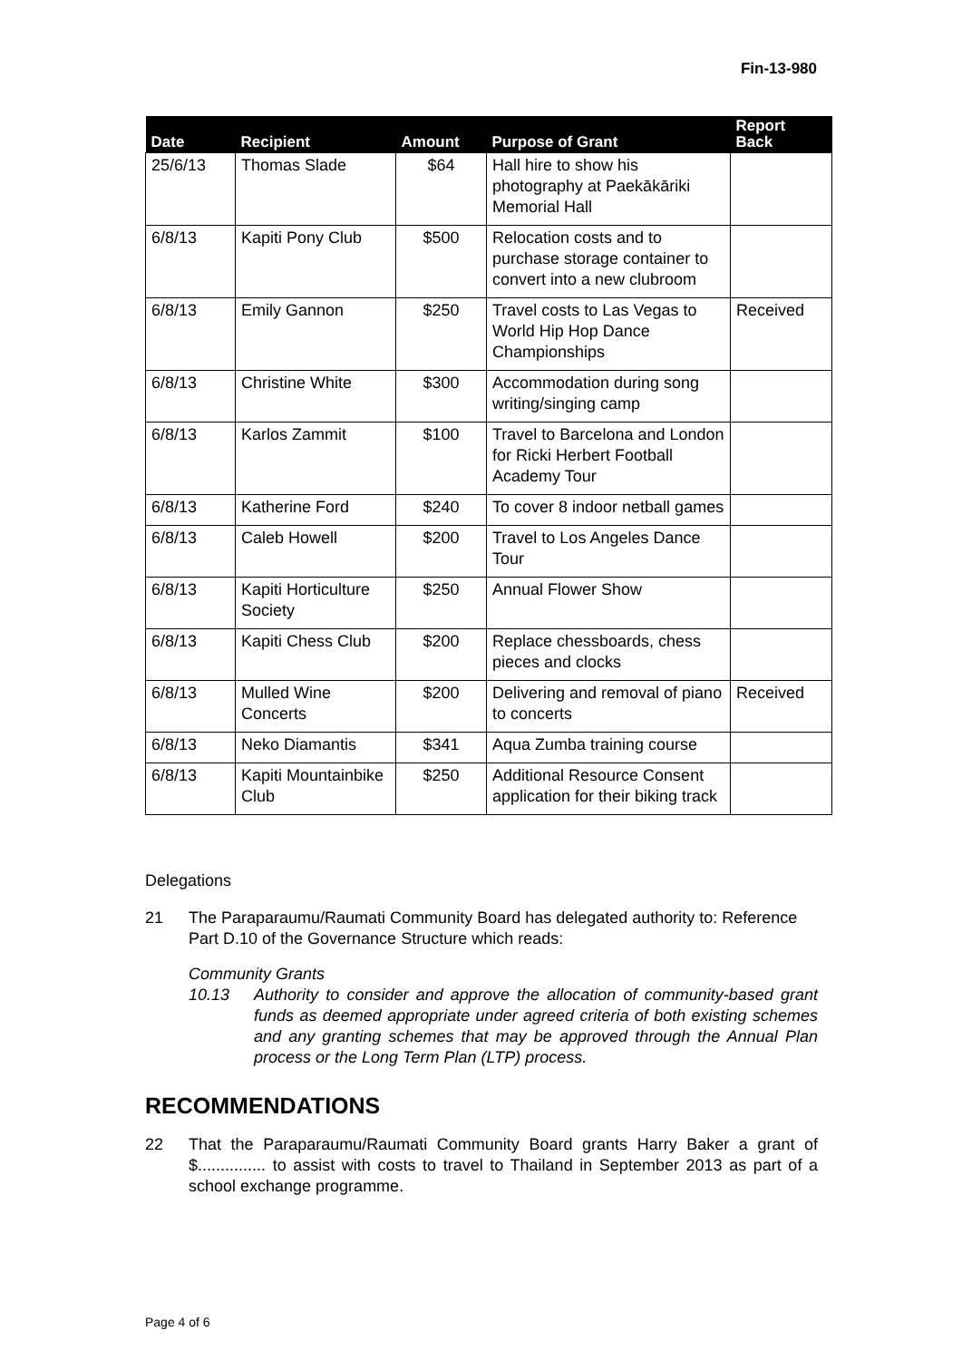Fin-13-980
| Date | Recipient | Amount | Purpose of Grant | Report Back |
| --- | --- | --- | --- | --- |
| 25/6/13 | Thomas Slade | $64 | Hall hire to show his photography at Paekākāriki Memorial Hall | |
| 6/8/13 | Kapiti Pony Club | $500 | Relocation costs and to purchase storage container to convert into a new clubroom | |
| 6/8/13 | Emily Gannon | $250 | Travel costs to Las Vegas to World Hip Hop Dance Championships | Received |
| 6/8/13 | Christine White | $300 | Accommodation during song writing/singing camp | |
| 6/8/13 | Karlos Zammit | $100 | Travel to Barcelona and London for Ricki Herbert Football Academy Tour | |
| 6/8/13 | Katherine Ford | $240 | To cover 8 indoor netball games | |
| 6/8/13 | Caleb Howell | $200 | Travel to Los Angeles Dance Tour | |
| 6/8/13 | Kapiti Horticulture Society | $250 | Annual Flower Show | |
| 6/8/13 | Kapiti Chess Club | $200 | Replace chessboards, chess pieces and clocks | |
| 6/8/13 | Mulled Wine Concerts | $200 | Delivering and removal of piano to concerts | Received |
| 6/8/13 | Neko Diamantis | $341 | Aqua Zumba training course | |
| 6/8/13 | Kapiti Mountainbike Club | $250 | Additional Resource Consent application for their biking track | |
Delegations
21 The Paraparaumu/Raumati Community Board has delegated authority to: Reference Part D.10 of the Governance Structure which reads:
Community Grants
10.13 Authority to consider and approve the allocation of community-based grant funds as deemed appropriate under agreed criteria of both existing schemes and any granting schemes that may be approved through the Annual Plan process or the Long Term Plan (LTP) process.
RECOMMENDATIONS
22 That the Paraparaumu/Raumati Community Board grants Harry Baker a grant of $............... to assist with costs to travel to Thailand in September 2013 as part of a school exchange programme.
Page 4 of 6